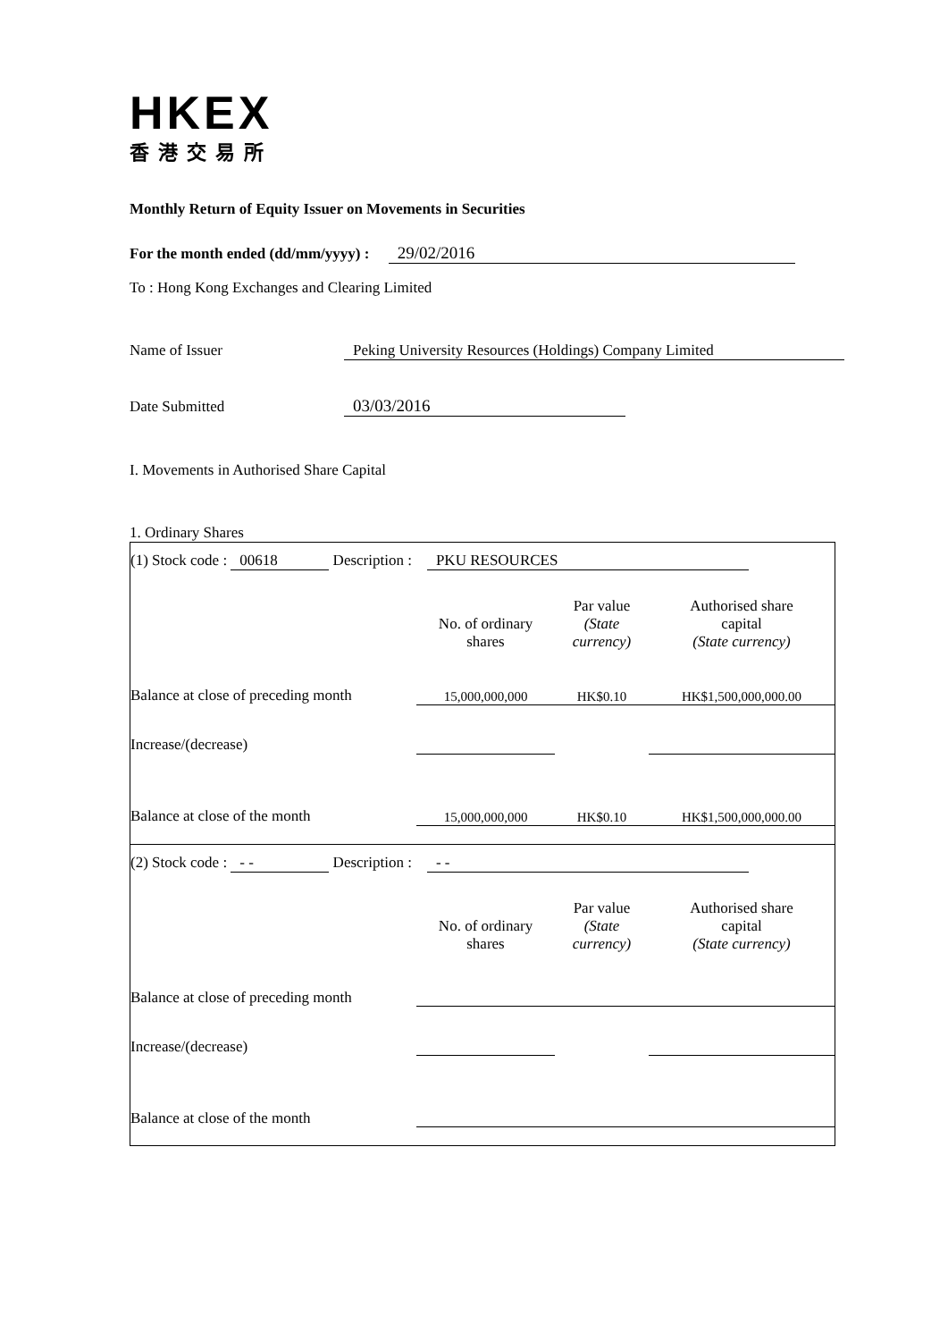HKEX
香港交易所
Monthly Return of Equity Issuer on Movements in Securities
For the month ended (dd/mm/yyyy) : 29/02/2016
To : Hong Kong Exchanges and Clearing Limited
Name of Issuer Peking University Resources (Holdings) Company Limited
Date Submitted 03/03/2016
I. Movements in Authorised Share Capital
1. Ordinary Shares
(1) Stock code : 00618 Description : PKU RESOURCES
| | No. of ordinary shares | Par value (State currency) | Authorised share capital (State currency) |
| Balance at close of preceding month | 15,000,000,000 | HK$0.10 | HK$1,500,000,000.00 |
| Increase/(decrease) | | | |
| Balance at close of the month | 15,000,000,000 | HK$0.10 | HK$1,500,000,000.00 |
(2) Stock code : - - Description : - -
| | No. of ordinary shares | Par value (State currency) | Authorised share capital (State currency) |
| Balance at close of preceding month | | | |
| Increase/(decrease) | | | |
| Balance at close of the month | | | |